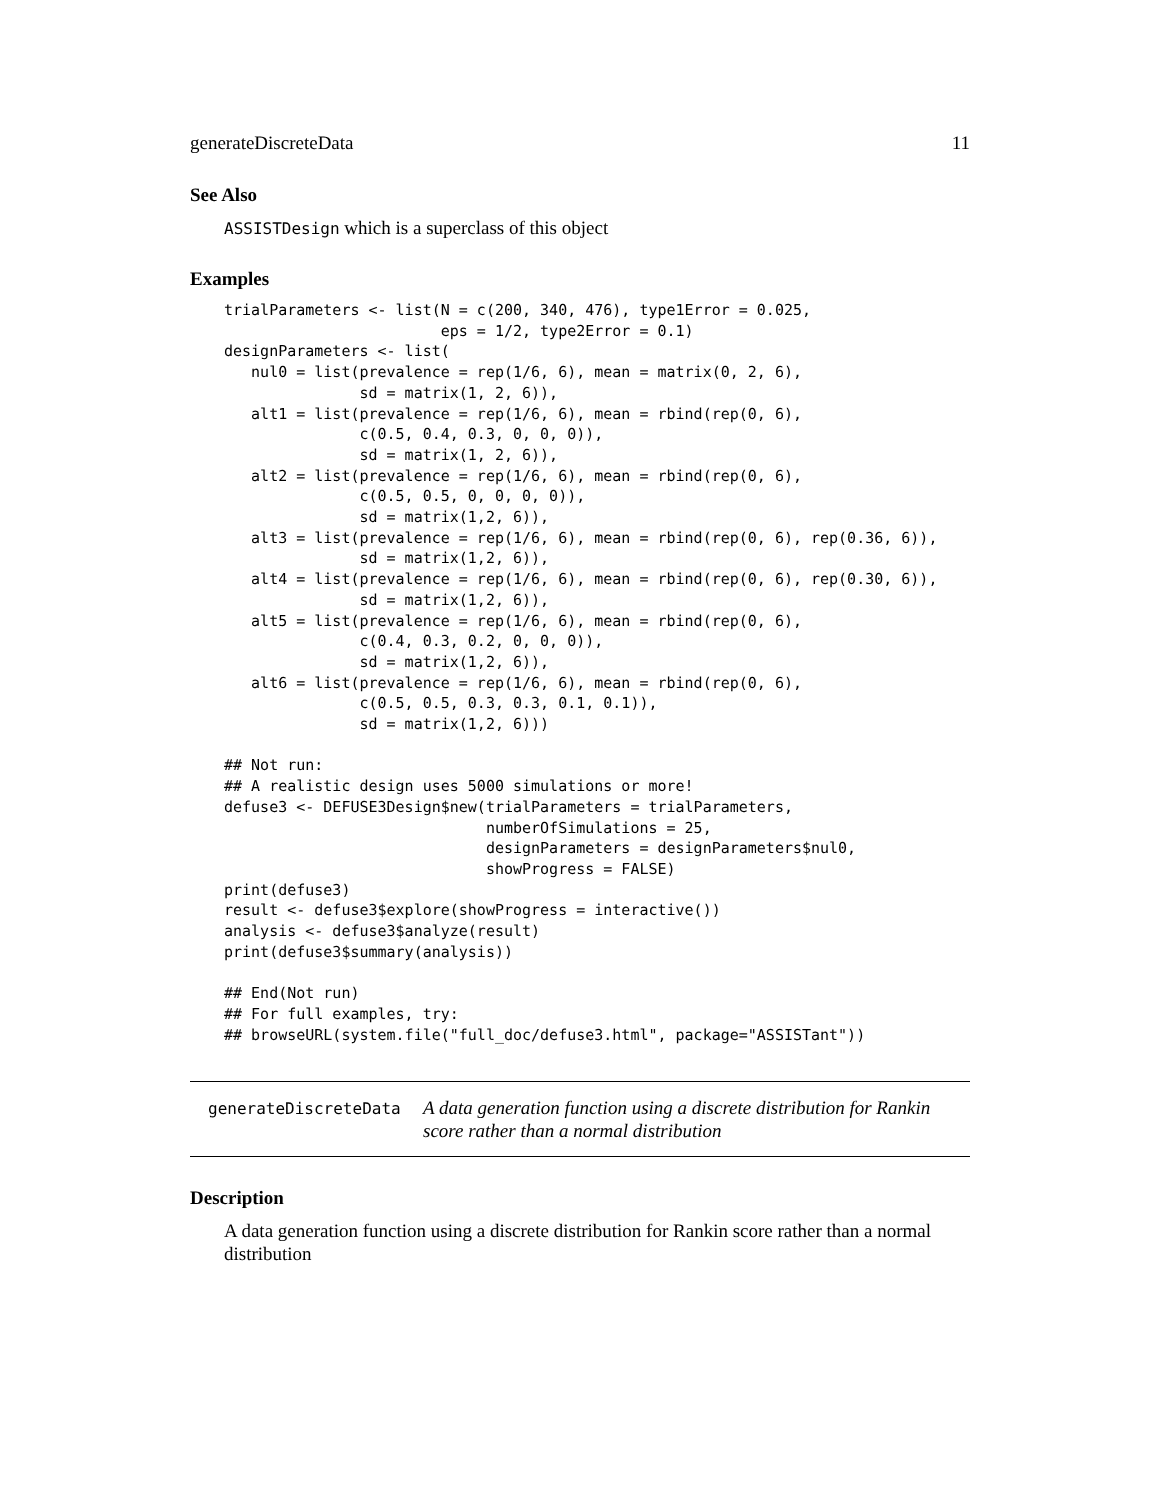generateDiscreteData 11
See Also
ASSISTDesign which is a superclass of this object
Examples
trialParameters <- list(N = c(200, 340, 476), type1Error = 0.025,
                        eps = 1/2, type2Error = 0.1)
designParameters <- list(
   nul0 = list(prevalence = rep(1/6, 6), mean = matrix(0, 2, 6),
               sd = matrix(1, 2, 6)),
   alt1 = list(prevalence = rep(1/6, 6), mean = rbind(rep(0, 6),
               c(0.5, 0.4, 0.3, 0, 0, 0)),
               sd = matrix(1, 2, 6)),
   alt2 = list(prevalence = rep(1/6, 6), mean = rbind(rep(0, 6),
               c(0.5, 0.5, 0, 0, 0, 0)),
               sd = matrix(1,2, 6)),
   alt3 = list(prevalence = rep(1/6, 6), mean = rbind(rep(0, 6), rep(0.36, 6)),
               sd = matrix(1,2, 6)),
   alt4 = list(prevalence = rep(1/6, 6), mean = rbind(rep(0, 6), rep(0.30, 6)),
               sd = matrix(1,2, 6)),
   alt5 = list(prevalence = rep(1/6, 6), mean = rbind(rep(0, 6),
               c(0.4, 0.3, 0.2, 0, 0, 0)),
               sd = matrix(1,2, 6)),
   alt6 = list(prevalence = rep(1/6, 6), mean = rbind(rep(0, 6),
               c(0.5, 0.5, 0.3, 0.3, 0.1, 0.1)),
               sd = matrix(1,2, 6)))

## Not run:
## A realistic design uses 5000 simulations or more!
defuse3 <- DEFUSE3Design$new(trialParameters = trialParameters,
                             numberOfSimulations = 25,
                             designParameters = designParameters$nul0,
                             showProgress = FALSE)
print(defuse3)
result <- defuse3$explore(showProgress = interactive())
analysis <- defuse3$analyze(result)
print(defuse3$summary(analysis))

## End(Not run)
## For full examples, try:
## browseURL(system.file("full_doc/defuse3.html", package="ASSISTant"))
generateDiscreteData
A data generation function using a discrete distribution for Rankin score rather than a normal distribution
Description
A data generation function using a discrete distribution for Rankin score rather than a normal distribution